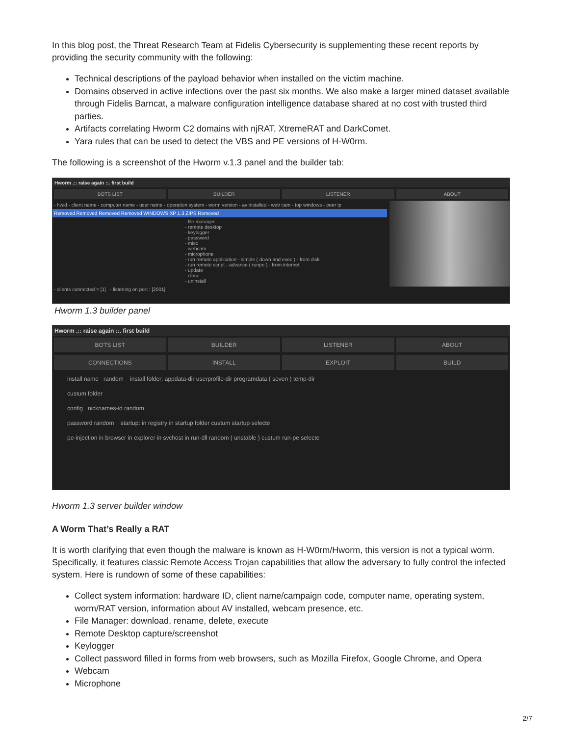In this blog post, the Threat Research Team at Fidelis Cybersecurity is supplementing these recent reports by providing the security community with the following:
Technical descriptions of the payload behavior when installed on the victim machine.
Domains observed in active infections over the past six months. We also make a larger mined dataset available through Fidelis Barncat, a malware configuration intelligence database shared at no cost with trusted third parties.
Artifacts correlating Hworm C2 domains with njRAT, XtremeRAT and DarkComet.
Yara rules that can be used to detect the VBS and PE versions of H-W0rm.
The following is a screenshot of the Hworm v.1.3 panel and the builder tab:
Hworm .:: raise again ::. first build
BOTS LIST BUILDER LISTENER ABOUT
- hwid - client name - computer name - user name - operation system - worm version - av installed - web cam - top windows - peer ip
Removed Removed Removed Removed WINDOWS XP 1.3 ZIPS Removed
- file manager
- remote desktop
- keylogger
- password
- misc
- webcam
- microphone
- run remote application - simple ( down and exec ) - from disk
- run remote script - advance ( runpe ) - from internet
- update
- close
- uninstall
- clients connected = [1] - listening on port : [2001]
Hworm 1.3 builder panel
Hworm .:: raise again ::. first build
BOTS LIST BUILDER LISTENER ABOUT
CONNECTIONS INSTALL EXPLOIT BUILD
install name random install folder: appdata-dir userprofile-dir programdata ( seven ) temp-dir
custum folder
config nicknames-id random
password random startup: in registry in startup folder custum startup selecte
pe-injection in browser in explorer in svchost in run-dll random ( unstable ) custum run-pe selecte
Hworm 1.3 server builder window
A Worm That’s Really a RAT
It is worth clarifying that even though the malware is known as H-W0rm/Hworm, this version is not a typical worm. Specifically, it features classic Remote Access Trojan capabilities that allow the adversary to fully control the infected system. Here is rundown of some of these capabilities:
Collect system information: hardware ID, client name/campaign code, computer name, operating system, worm/RAT version, information about AV installed, webcam presence, etc.
File Manager: download, rename, delete, execute
Remote Desktop capture/screenshot
Keylogger
Collect password filled in forms from web browsers, such as Mozilla Firefox, Google Chrome, and Opera
Webcam
Microphone
2/7